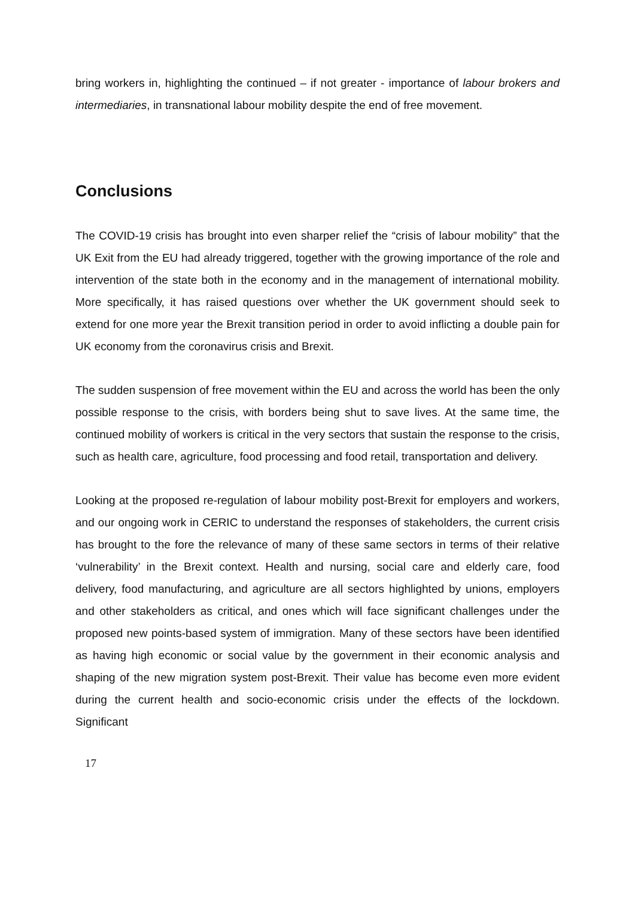bring workers in, highlighting the continued – if not greater - importance of labour brokers and intermediaries, in transnational labour mobility despite the end of free movement.
Conclusions
The COVID-19 crisis has brought into even sharper relief the “crisis of labour mobility” that the UK Exit from the EU had already triggered, together with the growing importance of the role and intervention of the state both in the economy and in the management of international mobility. More specifically, it has raised questions over whether the UK government should seek to extend for one more year the Brexit transition period in order to avoid inflicting a double pain for UK economy from the coronavirus crisis and Brexit.
The sudden suspension of free movement within the EU and across the world has been the only possible response to the crisis, with borders being shut to save lives. At the same time, the continued mobility of workers is critical in the very sectors that sustain the response to the crisis, such as health care, agriculture, food processing and food retail, transportation and delivery.
Looking at the proposed re-regulation of labour mobility post-Brexit for employers and workers, and our ongoing work in CERIC to understand the responses of stakeholders, the current crisis has brought to the fore the relevance of many of these same sectors in terms of their relative ‘vulnerability’ in the Brexit context. Health and nursing, social care and elderly care, food delivery, food manufacturing, and agriculture are all sectors highlighted by unions, employers and other stakeholders as critical, and ones which will face significant challenges under the proposed new points-based system of immigration. Many of these sectors have been identified as having high economic or social value by the government in their economic analysis and shaping of the new migration system post-Brexit. Their value has become even more evident during the current health and socio-economic crisis under the effects of the lockdown. Significant
17